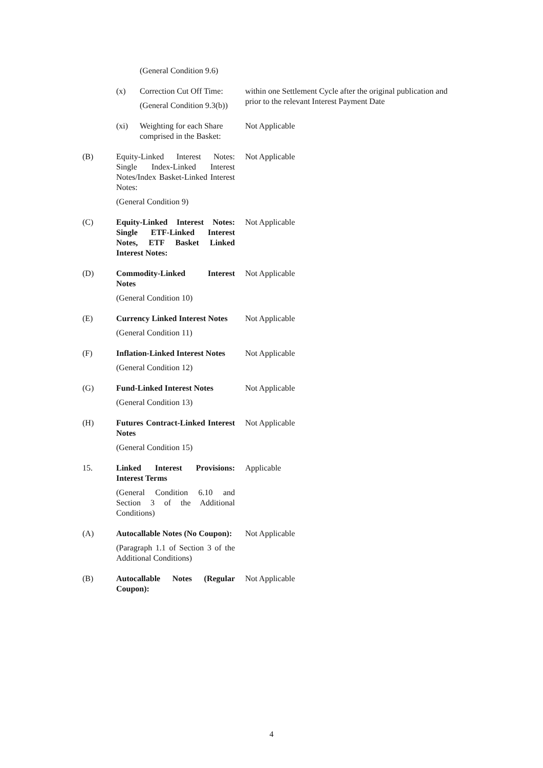(General Condition 9.6)
(x) Correction Cut Off Time:
(General Condition 9.3(b))
within one Settlement Cycle after the original publication and prior to the relevant Interest Payment Date
(xi) Weighting for each Share comprised in the Basket:
Not Applicable
(B) Equity-Linked Interest Notes: Single Index-Linked Interest Notes/Index Basket-Linked Interest Notes:
Not Applicable
(General Condition 9)
(C) Equity-Linked Interest Notes: Single ETF-Linked Interest Notes, ETF Basket Linked Interest Notes:
Not Applicable
(D) Commodity-Linked Interest Notes
Not Applicable
(General Condition 10)
(E) Currency Linked Interest Notes
Not Applicable
(General Condition 11)
(F) Inflation-Linked Interest Notes
Not Applicable
(General Condition 12)
(G) Fund-Linked Interest Notes
Not Applicable
(General Condition 13)
(H) Futures Contract-Linked Interest Notes
Not Applicable
(General Condition 15)
15. Linked Interest Provisions: Interest Terms
Applicable
(General Condition 6.10 and Section 3 of the Additional Conditions)
(A) Autocallable Notes (No Coupon):
Not Applicable
(Paragraph 1.1 of Section 3 of the Additional Conditions)
(B) Autocallable Notes (Regular Coupon):
Not Applicable
4